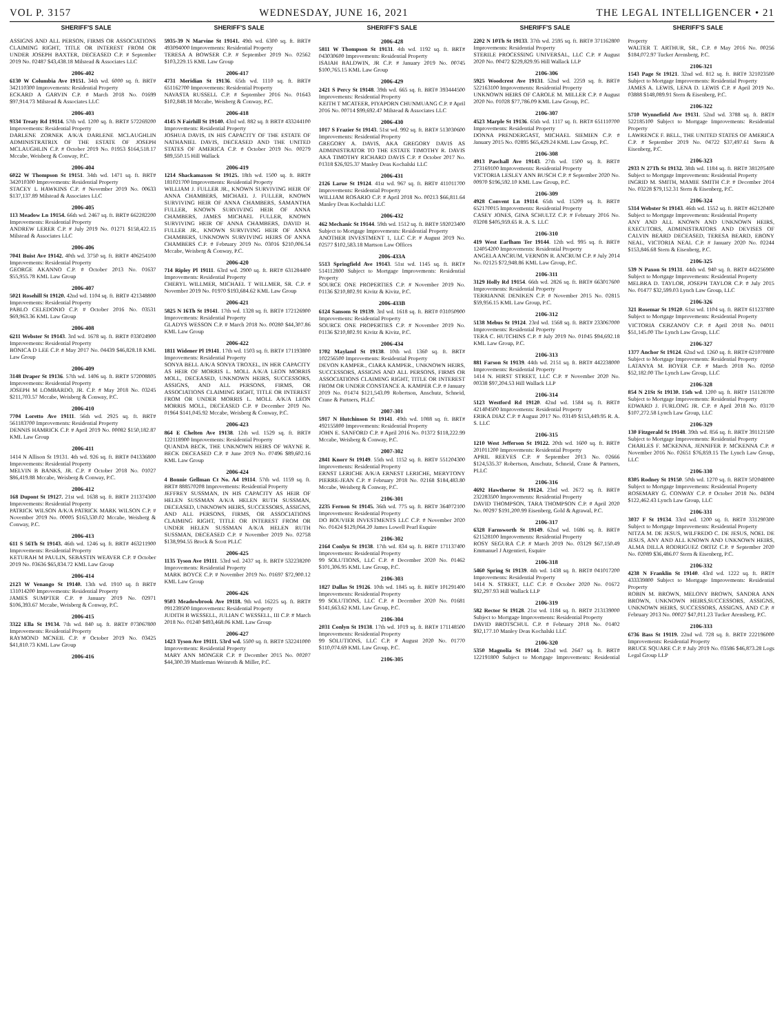VOL P. 3157 WEDNESDAY, JUNE 16, 2021 THE LEGAL INTELLIGENCER • 21
SHERIFF'S SALE SHERIFF'S SALE SHERIFF'S SALE SHERIFF'S SALE SHERIFF'S SALE
ASSIGNS AND ALL PERSON, FIRMS OR ASSOCIATIONS CLAIMING RIGHT, TITLE OR INTEREST FROM OR UNDER JOSEPH BAXTER, DECEASED C.P. # September 2019 No. 02487 $43,438.18 Milstead & Associates LLC
2006-402
6130 W Columbia Ave 19151. 34th wd. 6000 sq. ft. BRT# 342110300 Improvements: Residential Property
ECKARD A GARVIN C.P. # March 2018 No. 01699 $97,914.73 Milstead & Associates LLC
2006-403
9334 Treaty Rd 19114. 57th wd. 1200 sq. ft. BRT# 572269200 Improvements: Residential Property
DARLENE ZORNEK A/K/A DARLENE MCLAUGHLIN ADMINISTRATRIX OF THE ESTATE OF JOSEPH MCLAUGHLIN C.P. # October 2019 No. 01953 $164,518.17 Mccabe, Weisberg & Conway, P.C.
2006-404
6022 W Thompson St 19151. 34th wd. 1471 sq. ft. BRT# 342010300 Improvements: Residential Property
STACEY L HAWKINS C.P. # November 2019 No. 00633 $137,137.89 Milstead & Associates LLC
2006-405
113 Meadow Ln 19154. 66th wd. 2467 sq. ft. BRT# 662282200 Improvements: Residential Property
ANDREW LERER C.P. # July 2019 No. 01271 $158,422.15 Milstead & Associates LLC
2006-406
7041 Buist Ave 19142. 40th wd. 3750 sq. ft. BRT# 406254100 Improvements: Residential Property
GEORGE AKANNO C.P. # October 2013 No. 01637 $55,955.78 KML Law Group
2006-407
5021 Rosehill St 19120. 42nd wd. 1104 sq. ft. BRT# 421348800 Improvements: Residential Property
PABLO CELEDONIO C.P. # October 2016 No. 03531 $69,963.36 KML Law Group
2006-408
6211 Webster St 19143. 3rd wd. 1678 sq. ft. BRT# 033024900 Improvements: Residential Property
BONICA D LEE C.P. # May 2017 No. 04439 $46,828.18 KML Law Group
2006-409
3148 Draper St 19136. 57th wd. 1406 sq. ft. BRT# 572008805 Improvements: Residential Property
JOSEPH M LOMBARDO, JR. C.P. # May 2018 No. 03245 $211,703.57 Mccabe, Weisberg & Conway, P.C.
2006-410
7704 Loretto Ave 19111. 56th wd. 2925 sq. ft. BRT# 561183700 Improvements: Residential Property
DENNIS HAMRICK C.P. # April 2019 No. 00082 $150,182.87 KML Law Group
2006-411
1414 N Allison St 19131. 4th wd. 926 sq. ft. BRT# 041336800 Improvements: Residential Property
MELVIN B BANKS, JR. C.P. # October 2018 No. 01027 $86,419.88 Mccabe, Weisberg & Conway, P.C.
2006-412
168 Dupont St 19127. 21st wd. 1638 sq. ft. BRT# 211374300 Improvements: Residential Property
PATRICK WILSON A/K/A PATRICK MARK WILSON C.P. # November 2019 No. 00005 $163,530.02 Mccabe, Weisberg & Conway, P.C.
2006-413
611 S 56Th St 19143. 46th wd. 1246 sq. ft. BRT# 463211900 Improvements: Residential Property
KETURAH M PAULIN, SEBASTIN WEAVER C.P. # October 2019 No. 03636 $65,834.72 KML Law Group
2006-414
2123 W Venango St 19140. 13th wd. 1910 sq. ft BRT# 131014200 Improvements: Residential Property
JAMES SUMPTER C.P. # January 2019 No. 02971 $106,393.67 Mccabe, Weisberg & Conway, P.C.
2006-415
3322 Ella St 19134. 7th wd. 840 sq. ft. BRT# 073067800 Improvements: Residential Property
RAYMOND MCNEIL C.P. # October 2019 No. 03425 $41,810.73 KML Law Group
2006-416
5935-39 N Marvine St 19141. 49th wd. 6300 sq. ft. BRT# 493094000 Improvements: Residential Property
TERESA A BOWSER C.P. # September 2019 No. 02562 $103,229.15 KML Law Group
2006-417
4731 Meridian St 19136. 65th wd. 1110 sq. ft. BRT# 651162700 Improvements: Residential Property
NAVASTA RUSSELL C.P. # September 2016 No. 01643 $102,848.18 Mccabe, Weisberg & Conway, P.C.
2006-418
4145 N Fairhill St 19140. 43rd wd. 882 sq. ft BRT# 433244100 Improvements: Residential Property
JOSHUA DAVIS, IN HIS CAPACITY OF THE ESTATE OF NATHANIEL DAVIS, DECEASED AND THE UNITED STATES OF AMERICA C.P. # October 2019 No. 00279 $89,550.15 Hill Wallack
2006-419
1214 Shackamaxon St 19125. 18th wd. 1500 sq. ft. BRT# 181021700 Improvements: Residential Property
WILLIAM J. FULLER JR., KNOWN SURVIVING HEIR OF ANNA CHAMBERS, MICHAEL J. FULLER, KNOWN SURVIVING HEIR OF ANNA CHAMBERS, SAMANTHA FULLER, KNOWN SURVIVING HEIR OF ANNA CHAMBERS, JAMES MICHAEL FULLER, KNOWN SURVIVING HEIR OF ANNA CHAMBERS, DAVID H. FULLER JR., KNOWN SURVIVING HEIR OF ANNA CHAMBERS, UNKNOWN SURVIVING HEIRS OF ANNA CHAMBERS C.P. # February 2019 No. 03016 $210,006.54 Mccabe, Weisberg & Conway, P.C.
2006-420
714 Ripley Pl 19111. 63rd wd. 2900 sq. ft. BRT# 631284400 Improvements: Residential Property
CHERYL WILLMER, MICHAEL T WILLMER, SR. C.P. # November 2019 No. 01970 $193,684.62 KML Law Group
2006-421
5825 N 16Th St 19141. 17th wd. 1328 sq. ft. BRT# 172126900 Improvements: Residential Property
GLADYS WESSON C.P. # March 2018 No. 00280 $44,307.86 KML Law Group
2006-422
1811 Widener Pl 19141. 17th wd. 1503 sq. ft. BRT# 171193800 Improvements: Residential Property
SONYA BELL A/K/A SONYA TROXEL, IN HER CAPACITY AS HEIR OF MORRIS L. MOLL A/K/A LEON MORRIS MOLL, DECEASED, UNKNOWN HEIRS, SUCCESSORS, ASSIGNS, AND ALL PERSONS, FIRMS, OR ASSOCIATIONS CLAIMING RIGHT, TITLE OR INTEREST FROM OR UNDER MORRIS L. MOLL A/K/A LEON MORRIS MOLL, DECEASED C.P. # December 2019 No. 01964 $141,045.92 Mccabe, Weisberg & Conway, P.C.
2006-423
864 E Chelten Ave 19138. 12th wd. 1529 sq. ft. BRT# 122118900 Improvements: Residential Property
QUANDA BECK, THE UNKNOWN HEIRS OF WAYNE R. BECK DECEASED C.P. # June 2019 No. 07496 $89,602.16 KML Law Group
2006-424
4 Bonnie Gellman Ct No. A4 19114. 57th wd. 1159 sq. ft. BRT# 888570208 Improvements: Residential Property
JEFFREY SUSSMAN, IN HIS CAPACITY AS HEIR OF HELEN SUSSMAN A/K/A HELEN RUTH SUSSMAN, DECEASED, UNKNOWN HEIRS, SUCCESSORS, ASSIGNS, AND ALL PERSONS, FIRMS, OR ASSOCIATIONS CLAIMING RIGHT, TITLE OR INTEREST FROM OR UNDER HELEN SUSSMAN A/K/A HELEN RUTH SUSSMAN, DECEASED C.P. # November 2019 No. 02758 $138,994.55 Brock & Scott PLLC
2006-425
1135 Tyson Ave 19111. 53rd wd. 2437 sq. ft. BRT# 532238200 Improvements: Residential Property
MARK BOYCE C.P. # November 2019 No. 01697 $72,900.12 KML Law Group
2006-426
9503 Meadowbrook Ave 19118. 9th wd. 16225 sq. ft. BRT# 091239500 Improvements: Residential Property
JUDITH B WESSELL, JULIAN C WESSELL, III C.P. # March 2018 No. 01240 $493,468.06 KML Law Group
2006-427
1423 Tyson Ave 19111. 53rd wd. 5500 sq. ft. BRT# 532241000 Improvements: Residential Property
MARY ANN MONGER C.P. # December 2015 No. 00207 $44,300.39 Mattleman Weinroth & Miller, P.C.
2006-428
5811 W Thompson St 19131. 4th wd. 1192 sq. ft. BRT# 043030600 Improvements: Residential Property
ISAIAH BALDWIN, JR C.P. # January 2019 No. 00745 $100,765.15 KML Law Group
2006-429
2421 S Percy St 19148. 39th wd. 665 sq. ft. BRT# 393444500 Improvements: Residential Property
KEITH T MCATEER, PIYAPORN CHUNMUANG C.P. # April 2016 No. 00714 $99,692.47 Milstead & Associates LLC
2006-430
1017 S Frazier St 19143. 51st wd. 992 sq. ft. BRT# 513030600 Improvements: Residential Property
GREGORY A. DAVIS, AKA GREGORY DAVIS AS ADMINISTRATOR TO THE ESTATE TIMOTHY R. DAVIS AKA TIMOTHY RICHARD DAVIS C.P. # October 2017 No. 01318 $26,925.37 Manley Deas Kochalski LLC
2006-431
2126 Larue St 19124. 41st wd. 967 sq. ft. BRT# 411011700 Improvements: Residential Property
WILLIAM ROSARIO C.P. # April 2018 No. 00213 $66,811.64 Manley Deas Kochalski LLC
2006-432
462 Mechanic St 19144. 59th wd. 1512 sq. ft. BRT# 592023400 Subject to Mortgage Improvements: Residential Property
ANOTHER INVESTMENT 1, LLC C.P. # August 2019 No. 02577 $102,583.18 Martson Law Offices
2006-433A
5513 Springfield Ave 19143. 51st wd. 1145 sq. ft. BRT# 514112800 Subject to Mortgage Improvements: Residential Property
SOURCE ONE PROPERTIES C.P. # November 2019 No. 01136 $210,802.91 Kivitz & Kivitz, P.C.
2006-433B
6124 Sansom St 19139. 3rd wd. 1618 sq. ft. BRT# 031050900 Improvements: Residential Property
SOURCE ONE PROPERTIES C.P. # November 2019 No. 01136 $210,802.91 Kivitz & Kivitz, P.C.
2006-434
1702 Mayland St 19138. 10th wd. 1360 sq. ft. BRT# 102256500 Improvements: Residential Property
DEVON KAMPER., CIARA KAMPER., UNKNOWN HEIRS, SUCCESSORS, ASSIGNS AND ALL PERSONS, FIRMS OR ASSOCIATIONS CLAIMING RIGHT, TITLE OR INTEREST FROM OR UNDER CONSTANCE A. KAMPER C.P. # January 2019 No. 01474 $121,543.09 Robertson, Anschutz, Schneid, Crane & Partners, PLLC
2007-301
5917 N Hutchinson St 19141. 49th wd. 1088 sq. ft. BRT# 492155800 Improvements: Residential Property
JOHN E. SANFORD C.P. # April 2016 No. 01372 $118,222.99 Mccabe, Weisberg & Conway, P.C.
2007-302
2841 Knorr St 19149. 55th wd. 1152 sq. ft. BRT# 551204300 Improvements: Residential Property
ERNST LERICHE A/K/A ERNEST LERICHE, MERYTONY PIERRE-JEAN C.P. # February 2018 No. 02168 $184,483.80 Mccabe, Weisberg & Conway, P.C.
2106-301
2235 Fernon St 19145. 36th wd. 775 sq. ft. BRT# 364072100 Improvements: Residential Property
DO BOUVIER INVESTMENTS LLC C.P. # November 2020 No. 01424 $129,064.20 James Lowell Pearl Esquire
2106-302
2164 Conlyn St 19138. 17th wd. 834 sq. ft. BRT# 171137400 Improvements: Residential Property
99 SOLUTIONS, LLC C.P. # December 2020 No. 01462 $101,306.95 KML Law Group, P.C.
2106-303
1827 Dallas St 19126. 10th wd. 1845 sq. ft. BRT# 101291400 Improvements: Residential Property
99 SOLUTIONS, LLC C.P. # December 2020 No. 01681 $141,663.62 KML Law Group, P.C.
2106-304
2031 Conlyn St 19138. 17th wd. 1019 sq. ft. BRT# 171148500 Improvements: Residential Property
99 SOLUTIONS, LLC C.P. # August 2020 No. 01770 $110,074.69 KML Law Group, P.C.
2106-305
2202 N 10Th St 19133. 37th wd. 2595 sq. ft. BRT# 371162800 Improvements: Residential Property
STERILE PROCESSING UNIVERSAL, LLC C.P. # August 2020 No. 00472 $229,829.95 Hill Wallack LLP
2106-306
5925 Woodcrest Ave 19131. 52nd wd. 2259 sq. ft. BRT# 522163100 Improvements: Residential Property
UNKNOWN HEIRS OF CAROLE M. MILLER C.P. # August 2020 No. 01028 $77,786.09 KML Law Group, P.C.
2106-307
4523 Marple St 19136. 65th wd. 1117 sq. ft. BRT# 651110700 Improvements: Residential Property
DONNA PRENDERGAST, MICHAEL SIEMIEN C.P. # January 2015 No. 02895 $65,429.24 KML Law Group, P.C.
2106-308
4913 Paschall Ave 19143. 27th wd. 1500 sq. ft. BRT# 273169100 Improvements: Residential Property
VICTORIA LESLEY ANN BUSCH C.P. # September 2020 No. 00970 $196,592.10 KML Law Group, P.C.
2106-309
4928 Convent Ln 19114. 65th wd. 15209 sq. ft. BRT# 652170015 Improvements: Residential Property
CASEY JONES, GINA SCHULTZ C.P. # February 2016 No. 03208 $405,959.65 R. A. S. LLC
2106-310
419 West Earlham Ter 19144. 12th wd. 995 sq. ft. BRT# 124054200 Improvements: Residential Property
ANGELA ANCRUM, VERNON R. ANCRUM C.P. # July 2014 No. 02125 $72,948.86 KML Law Group, P.C.
2106-311
3129 Holly Rd 19154. 66th wd. 2826 sq. ft. BRT# 663017600 Improvements: Residential Property
TERRIANNE DENIKEN C.P. # November 2015 No. 02815 $59,956.15 KML Law Group, P.C.
2106-312
5138 Mebus St 19124. 23rd wd. 1568 sq. ft. BRT# 233067000 Improvements: Residential Property
TERA C. HUTCHINS C.P. # July 2019 No. 01045 $94,692.18 KML Law Group, P.C.
2106-313
881 Farson St 19139. 44th wd. 2151 sq. ft. BRT# 442238000 Improvements: Residential Property
1414 N. HIRST STREET, LLC C.P. # November 2020 No. 00338 $97,204.53 Hill Wallack LLP
2106-314
5123 Westford Rd 19120. 42nd wd. 1584 sq. ft. BRT# 421404500 Improvements: Residential Property
ERIKA DIAZ C.P. # August 2017 No. 03149 $153,449.95 R. A. S. LLC
2106-315
1210 West Jefferson St 19122. 20th wd. 1600 sq. ft. BRT# 201011200 Improvements: Residential Property
APRIL REEVES C.P. # September 2013 No. 02666 $124,535.37 Robertson, Anschutz, Schneid, Crane & Partners, PLLC
2106-316
4692 Hawthorne St 19124. 23rd wd. 2672 sq. ft. BRT# 232283500 Improvements: Residential Property
DAVID THOMPSON, TARA THOMPSON C.P. # April 2020 No. 00297 $191,200.99 Eisenberg, Gold & Agrawal, P.C.
2106-317
6328 Farnsworth St 19149. 62nd wd. 1686 sq. ft. BRT# 621528100 Improvements: Residential Property
ROSY SEGURA C.P. # March 2019 No. 03129 $67,150.49 Emmanuel J Argentieri, Esquire
2106-318
5460 Spring St 19139. 4th wd. 1438 sq. ft. BRT# 041017200 Improvements: Residential Property
1414 N. STREET, LLC C.P. # October 2020 No. 01672 $92,297.93 Hill Wallack LLP
2106-319
582 Rector St 19128. 21st wd. 1184 sq. ft. BRT# 213139000 Subject to Mortgage Improvements: Residential Property
DAVID BROTSCHUL C.P. # February 2018 No. 01402 $92,177.10 Manley Deas Kochalski LLC
2106-320
5350 Magnolia St 19144. 22nd wd. 2647 sq. ft. BRT# 122191800 Subject to Mortgage Improvements: Residential Property
WALTER T. ARTHUR, SR., C.P. # May 2016 No. 00256 $184,072.97 Tucker Arensberg, P.C.
2106-321
1543 Page St 19121. 32nd wd. 812 sq. ft. BRT# 321023500 Subject to Mortgage Improvements: Residential Property
JAMES A. LEWIS, LENA D. LEWIS C.P. # April 2019 No. 03888 $148,089.91 Stern & Eisenberg, P.C.
2106-322
5710 Wynnefield Ave 19131. 52nd wd. 3788 sq. ft. BRT# 522185100 Subject to Mortgage Improvements: Residential Property
LAWRENCE F. BELL, THE UNITED STATES OF AMERICA C.P. # September 2019 No. 04722 $37,497.61 Stern & Eisenberg, P.C.
2106-323
2933 N 27Th St 19132. 38th wd. 1184 sq. ft. BRT# 381205400 Subject to Mortgage Improvements: Residential Property
INGRID M. SMITH, MAMIE SMITH C.P. # December 2014 No. 03228 $79,152.31 Stern & Eisenberg, P.C.
2106-324
5314 Webster St 19143. 46th wd. 1552 sq. ft. BRT# 462120400 Subject to Mortgage Improvements: Residential Property
ANY AND ALL KNOWN AND UNKNOWN HEIRS, EXECUTORS, ADMINISTRATORS AND DEVISES OF CALVIN BEARD DECEASED, TERESA BEARD, EBONY NEAL, VICTORIA NEAL C.P. # January 2020 No. 02244 $153,846.68 Stern & Eisenberg, P.C.
2106-325
539 N Paxon St 19131. 44th wd. 940 sq. ft. BRT# 442256900 Subject to Mortgage Improvements: Residential Property
MELBRA D. TAYLOR, JOSEPH TAYLOR C.P. # July 2015 No. 01477 $32,599.03 Lynch Law Group, LLC
2106-326
321 Rosemar St 19120. 61st wd. 1104 sq. ft. BRT# 611237800 Subject to Mortgage Improvements: Residential Property
VICTORIA CEBZANOV C.P. # April 2018 No. 04011 $51,145.00 The Lynch Law Group, LLC
2106-327
1377 Anchor St 19124. 62nd wd. 1260 sq. ft. BRT# 621070800 Subject to Mortgage Improvements: Residential Property
LATANYA M. BOYER C.P. # March 2018 No. 02050 $52,182.00 The Lynch Law Group, LLC
2106-328
854 N 21St St 19130. 15th wd. 1200 sq. ft. BRT# 151128700 Subject to Mortgage Improvements: Residential Property
EDWARD J. FURLONG JR. C.P. # April 2018 No. 03170 $107,272.58 Lynch Law Group, LLC
2106-329
130 Fitzgerald St 19148. 39th wd. 856 sq. ft. BRT# 391121500 Subject to Mortgage Improvements: Residential Property
CHARLES F. MCKENNA, JENNIFER P. MCKENNA C.P. # November 2016 No. 02651 $76,859.15 The Lynch Law Group, LLC
2106-330
8305 Rodney St 19150. 50th wd. 1270 sq. ft. BRT# 502048000 Subject to Mortgage Improvements: Residential Property
ROSEMARY G. CONWAY C.P. # October 2018 No. 04304 $122,462.43 Lynch Law Group, LLC
2106-331
3037 F St 19134. 33rd wd. 1200 sq. ft. BRT# 331290300 Subject to Mortgage Improvements: Residential Property
NITZA M. DE JESUS, WILFREDO C. DE JESUS, NOEL DE JESUS, ANY AND ALL KNOWN AND UNKNOWN HEIRS, ALMA DILLA RODRIGUEZ ORTIZ C.P. # September 2020 No. 02089 $36,486.07 Stern & Eisenberg, P.C.
2106-332
4238 N Franklin St 19140. 43rd wd. 1222 sq. ft. BRT# 433339800 Subject to Mortgage Improvements: Residential Property
ROBIN M. BROWN, MELONY BROWN, SANDRA ANN BROWN, UNKNOWN HEIRS,SUCCESSORS, ASSIGNS, UNKNOWN HEIRS, SUCCESSORS, ASSIGNS, AND C.P. # February 2013 No. 00027 $47,011.23 Tucker Arensberg, P.C.
2106-333
6736 Bass St 19119. 22nd wd. 728 sq. ft. BRT# 222196000 Improvements: Residential Property
BRUCE SQUARE C.P. # July 2019 No. 03586 $46,873.28 Logs Legal Group LLP